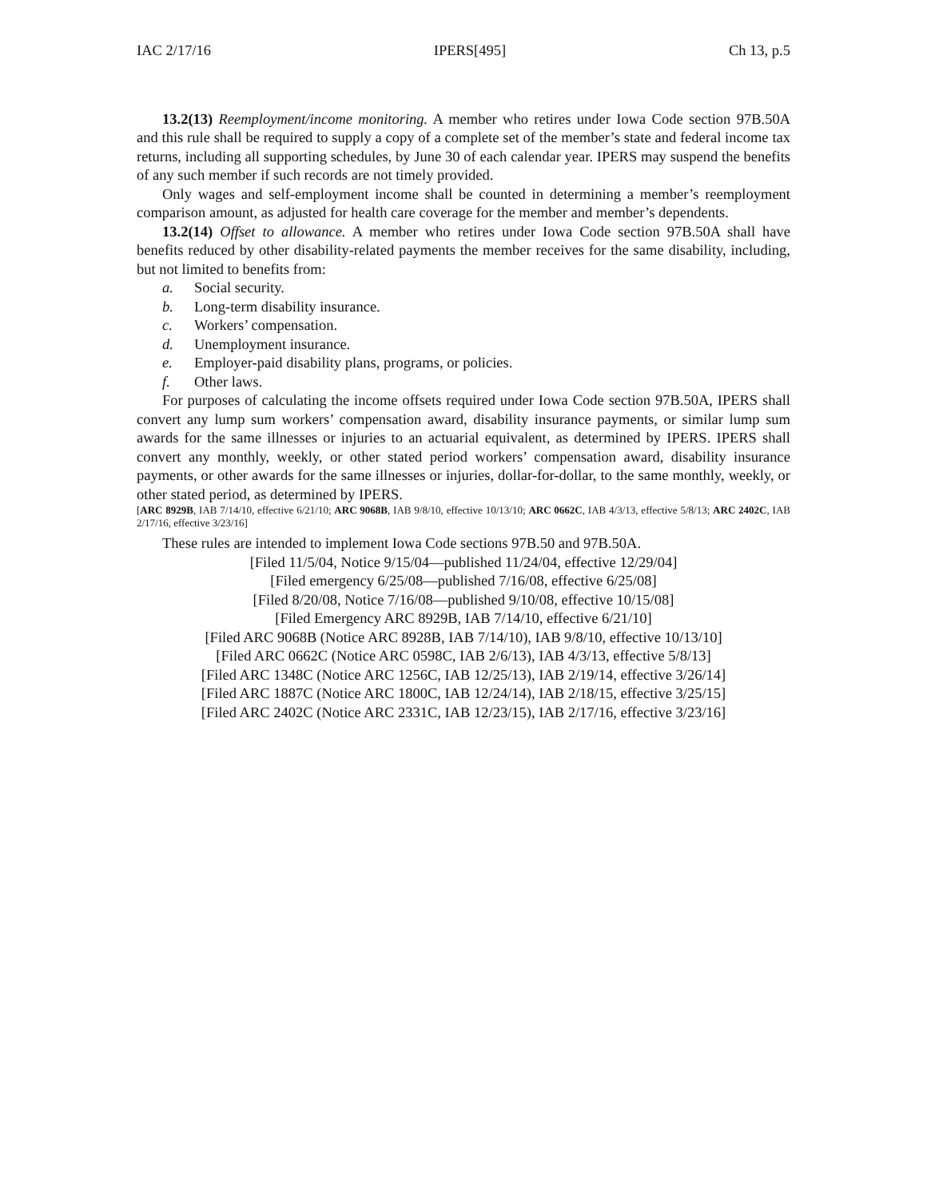IAC 2/17/16 IPERS[495] Ch 13, p.5
13.2(13) Reemployment/income monitoring. A member who retires under Iowa Code section 97B.50A and this rule shall be required to supply a copy of a complete set of the member’s state and federal income tax returns, including all supporting schedules, by June 30 of each calendar year. IPERS may suspend the benefits of any such member if such records are not timely provided.
Only wages and self-employment income shall be counted in determining a member’s reemployment comparison amount, as adjusted for health care coverage for the member and member’s dependents.
13.2(14) Offset to allowance. A member who retires under Iowa Code section 97B.50A shall have benefits reduced by other disability-related payments the member receives for the same disability, including, but not limited to benefits from:
a. Social security.
b. Long-term disability insurance.
c. Workers’ compensation.
d. Unemployment insurance.
e. Employer-paid disability plans, programs, or policies.
f. Other laws.
For purposes of calculating the income offsets required under Iowa Code section 97B.50A, IPERS shall convert any lump sum workers’ compensation award, disability insurance payments, or similar lump sum awards for the same illnesses or injuries to an actuarial equivalent, as determined by IPERS. IPERS shall convert any monthly, weekly, or other stated period workers’ compensation award, disability insurance payments, or other awards for the same illnesses or injuries, dollar-for-dollar, to the same monthly, weekly, or other stated period, as determined by IPERS.
[ARC 8929B, IAB 7/14/10, effective 6/21/10; ARC 9068B, IAB 9/8/10, effective 10/13/10; ARC 0662C, IAB 4/3/13, effective 5/8/13; ARC 2402C, IAB 2/17/16, effective 3/23/16]
These rules are intended to implement Iowa Code sections 97B.50 and 97B.50A.
[Filed 11/5/04, Notice 9/15/04—published 11/24/04, effective 12/29/04]
[Filed emergency 6/25/08—published 7/16/08, effective 6/25/08]
[Filed 8/20/08, Notice 7/16/08—published 9/10/08, effective 10/15/08]
[Filed Emergency ARC 8929B, IAB 7/14/10, effective 6/21/10]
[Filed ARC 9068B (Notice ARC 8928B, IAB 7/14/10), IAB 9/8/10, effective 10/13/10]
[Filed ARC 0662C (Notice ARC 0598C, IAB 2/6/13), IAB 4/3/13, effective 5/8/13]
[Filed ARC 1348C (Notice ARC 1256C, IAB 12/25/13), IAB 2/19/14, effective 3/26/14]
[Filed ARC 1887C (Notice ARC 1800C, IAB 12/24/14), IAB 2/18/15, effective 3/25/15]
[Filed ARC 2402C (Notice ARC 2331C, IAB 12/23/15), IAB 2/17/16, effective 3/23/16]